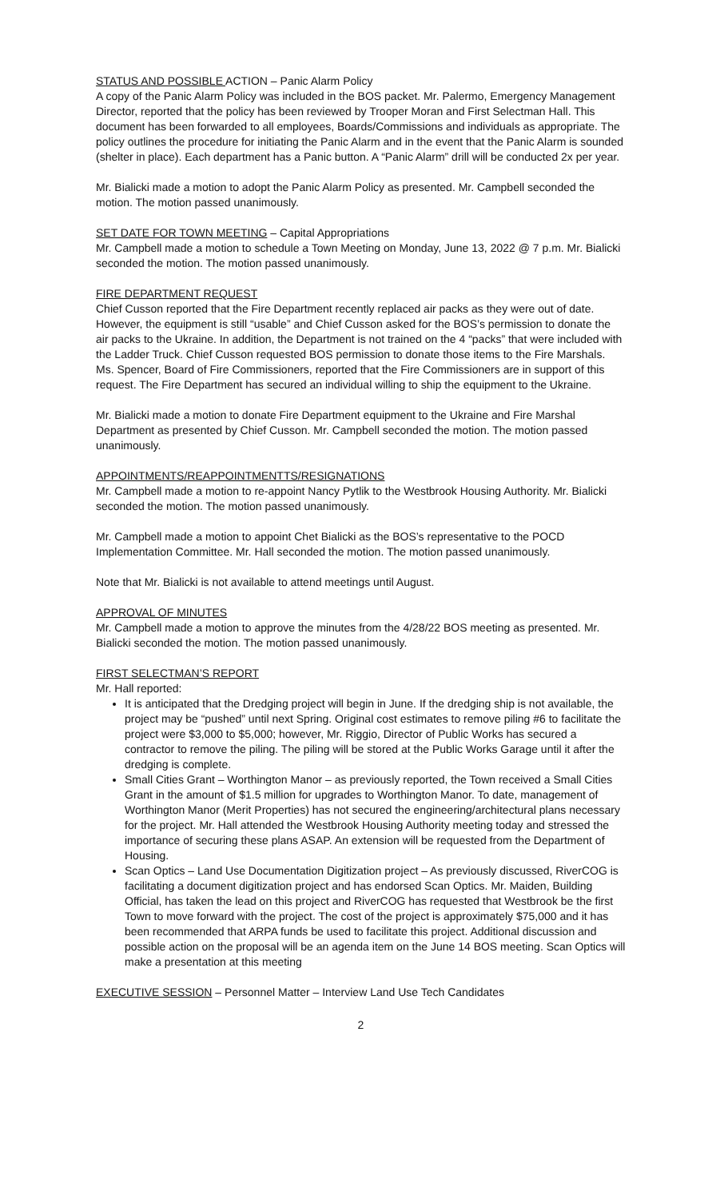STATUS AND POSSIBLE ACTION – Panic Alarm Policy
A copy of the Panic Alarm Policy was included in the BOS packet. Mr. Palermo, Emergency Management Director, reported that the policy has been reviewed by Trooper Moran and First Selectman Hall. This document has been forwarded to all employees, Boards/Commissions and individuals as appropriate. The policy outlines the procedure for initiating the Panic Alarm and in the event that the Panic Alarm is sounded (shelter in place). Each department has a Panic button. A “Panic Alarm” drill will be conducted 2x per year.
Mr. Bialicki made a motion to adopt the Panic Alarm Policy as presented. Mr. Campbell seconded the motion. The motion passed unanimously.
SET DATE FOR TOWN MEETING – Capital Appropriations
Mr. Campbell made a motion to schedule a Town Meeting on Monday, June 13, 2022 @ 7 p.m. Mr. Bialicki seconded the motion. The motion passed unanimously.
FIRE DEPARTMENT REQUEST
Chief Cusson reported that the Fire Department recently replaced air packs as they were out of date. However, the equipment is still “usable” and Chief Cusson asked for the BOS’s permission to donate the air packs to the Ukraine. In addition, the Department is not trained on the 4 “packs” that were included with the Ladder Truck. Chief Cusson requested BOS permission to donate those items to the Fire Marshals. Ms. Spencer, Board of Fire Commissioners, reported that the Fire Commissioners are in support of this request. The Fire Department has secured an individual willing to ship the equipment to the Ukraine.
Mr. Bialicki made a motion to donate Fire Department equipment to the Ukraine and Fire Marshal Department as presented by Chief Cusson. Mr. Campbell seconded the motion. The motion passed unanimously.
APPOINTMENTS/REAPPOINTMENTTS/RESIGNATIONS
Mr. Campbell made a motion to re-appoint Nancy Pytlik to the Westbrook Housing Authority. Mr. Bialicki seconded the motion. The motion passed unanimously.
Mr. Campbell made a motion to appoint Chet Bialicki as the BOS’s representative to the POCD Implementation Committee. Mr. Hall seconded the motion. The motion passed unanimously.
Note that Mr. Bialicki is not available to attend meetings until August.
APPROVAL OF MINUTES
Mr. Campbell made a motion to approve the minutes from the 4/28/22 BOS meeting as presented. Mr. Bialicki seconded the motion. The motion passed unanimously.
FIRST SELECTMAN’S REPORT
Mr. Hall reported:
It is anticipated that the Dredging project will begin in June. If the dredging ship is not available, the project may be “pushed” until next Spring. Original cost estimates to remove piling #6 to facilitate the project were $3,000 to $5,000; however, Mr. Riggio, Director of Public Works has secured a contractor to remove the piling. The piling will be stored at the Public Works Garage until it after the dredging is complete.
Small Cities Grant – Worthington Manor – as previously reported, the Town received a Small Cities Grant in the amount of $1.5 million for upgrades to Worthington Manor. To date, management of Worthington Manor (Merit Properties) has not secured the engineering/architectural plans necessary for the project. Mr. Hall attended the Westbrook Housing Authority meeting today and stressed the importance of securing these plans ASAP. An extension will be requested from the Department of Housing.
Scan Optics – Land Use Documentation Digitization project – As previously discussed, RiverCOG is facilitating a document digitization project and has endorsed Scan Optics. Mr. Maiden, Building Official, has taken the lead on this project and RiverCOG has requested that Westbrook be the first Town to move forward with the project. The cost of the project is approximately $75,000 and it has been recommended that ARPA funds be used to facilitate this project. Additional discussion and possible action on the proposal will be an agenda item on the June 14 BOS meeting. Scan Optics will make a presentation at this meeting
EXECUTIVE SESSION – Personnel Matter – Interview Land Use Tech Candidates
2